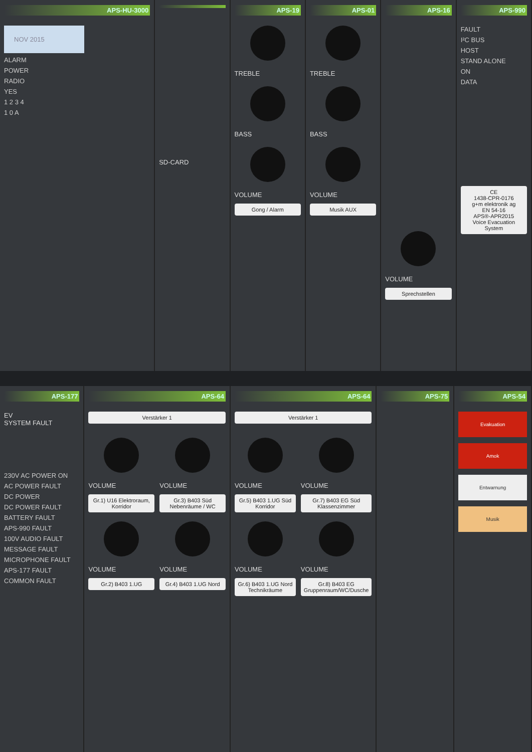APS-HU-3000
NOV 2015
ALARM
POWER
RADIO
YES
1 2 3 4
1 0 A
SD-CARD
APS-19
TREBLE
BASS
VOLUME
Gong / Alarm
APS-01
TREBLE
BASS
VOLUME
Musik AUX
APS-16
VOLUME
Sprechstellen
APS-990
FAULT
I²C BUS
HOST
STAND ALONE
ON
DATA
CE
1438-CPR-0176
g+m elektronik ag
EN 54-16
APS®-APR2015
Voice Evacuation System
APS-177
EV
SYSTEM FAULT
230V AC POWER ON
AC POWER FAULT
DC POWER
DC POWER FAULT
BATTERY FAULT
APS-990 FAULT
100V AUDIO FAULT
MESSAGE FAULT
MICROPHONE FAULT
APS-177 FAULT
COMMON FAULT
APS-64
Verstärker 1
VOLUME
Gr.1) U16 Elektroraum, Korridor
VOLUME
Gr.2) B403 1.UG
VOLUME
Gr.3) B403 Süd Nebenräume / WC
VOLUME
Gr.4) B403 1.UG Nord
APS-64
Verstärker 1
VOLUME
Gr.5) B403 1.UG Süd Korridor
VOLUME
Gr.6) B403 1.UG Nord Technikräume
VOLUME
Gr.7) B403 EG Süd Klassenzimmer
VOLUME
Gr.8) B403 EG Gruppenraum/WC/Dusche
APS-75 APS-54
Evakuation
Amok
Entwarnung
Musik